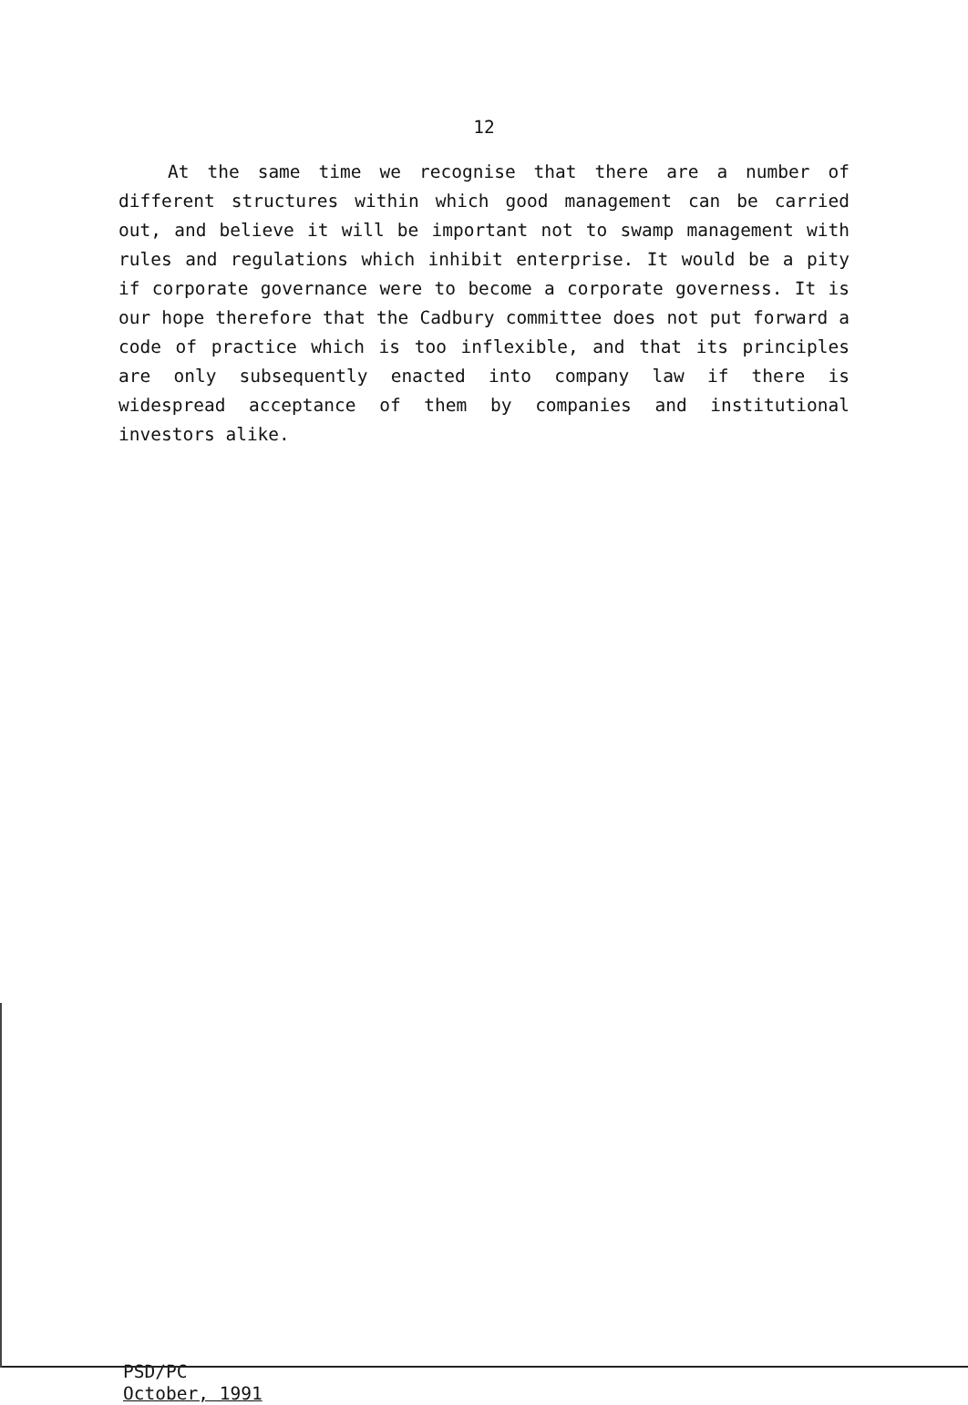12
At the same time we recognise that there are a number of different structures within which good management can be carried out, and believe it will be important not to swamp management with rules and regulations which inhibit enterprise. It would be a pity if corporate governance were to become a corporate governess. It is our hope therefore that the Cadbury committee does not put forward a code of practice which is too inflexible, and that its principles are only subsequently enacted into company law if there is widespread acceptance of them by companies and institutional investors alike.
PSD/PC
October, 1991